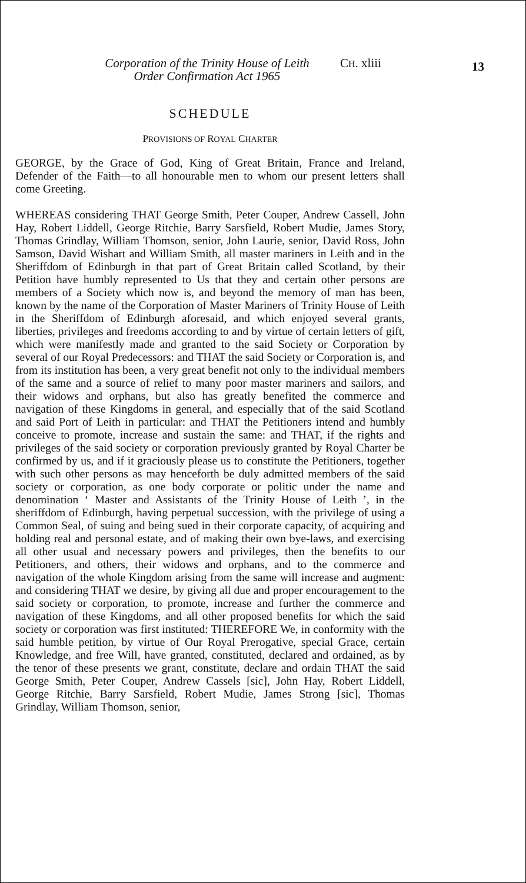Corporation of the Trinity House of Leith
Order Confirmation Act 1965
CH. xliii
13
SCHEDULE
PROVISIONS OF ROYAL CHARTER
GEORGE, by the Grace of God, King of Great Britain, France and Ireland, Defender of the Faith—to all honourable men to whom our present letters shall come Greeting.
WHEREAS considering THAT George Smith, Peter Couper, Andrew Cassell, John Hay, Robert Liddell, George Ritchie, Barry Sarsfield, Robert Mudie, James Story, Thomas Grindlay, William Thomson, senior, John Laurie, senior, David Ross, John Samson, David Wishart and William Smith, all master mariners in Leith and in the Sheriffdom of Edinburgh in that part of Great Britain called Scotland, by their Petition have humbly represented to Us that they and certain other persons are members of a Society which now is, and beyond the memory of man has been, known by the name of the Corporation of Master Mariners of Trinity House of Leith in the Sheriffdom of Edinburgh aforesaid, and which enjoyed several grants, liberties, privileges and freedoms according to and by virtue of certain letters of gift, which were manifestly made and granted to the said Society or Corporation by several of our Royal Predecessors: and THAT the said Society or Corporation is, and from its institution has been, a very great benefit not only to the individual members of the same and a source of relief to many poor master mariners and sailors, and their widows and orphans, but also has greatly benefited the commerce and navigation of these Kingdoms in general, and especially that of the said Scotland and said Port of Leith in particular: and THAT the Petitioners intend and humbly conceive to promote, increase and sustain the same: and THAT, if the rights and privileges of the said society or corporation previously granted by Royal Charter be confirmed by us, and if it graciously please us to constitute the Petitioners, together with such other persons as may henceforth be duly admitted members of the said society or corporation, as one body corporate or politic under the name and denomination ‘ Master and Assistants of the Trinity House of Leith ’, in the sheriffdom of Edinburgh, having perpetual succession, with the privilege of using a Common Seal, of suing and being sued in their corporate capacity, of acquiring and holding real and personal estate, and of making their own bye-laws, and exercising all other usual and necessary powers and privileges, then the benefits to our Petitioners, and others, their widows and orphans, and to the commerce and navigation of the whole Kingdom arising from the same will increase and augment: and considering THAT we desire, by giving all due and proper encouragement to the said society or corporation, to promote, increase and further the commerce and navigation of these Kingdoms, and all other proposed benefits for which the said society or corporation was first instituted: THEREFORE We, in conformity with the said humble petition, by virtue of Our Royal Prerogative, special Grace, certain Knowledge, and free Will, have granted, constituted, declared and ordained, as by the tenor of these presents we grant, constitute, declare and ordain THAT the said George Smith, Peter Couper, Andrew Cassels [sic], John Hay, Robert Liddell, George Ritchie, Barry Sarsfield, Robert Mudie, James Strong [sic], Thomas Grindlay, William Thomson, senior,